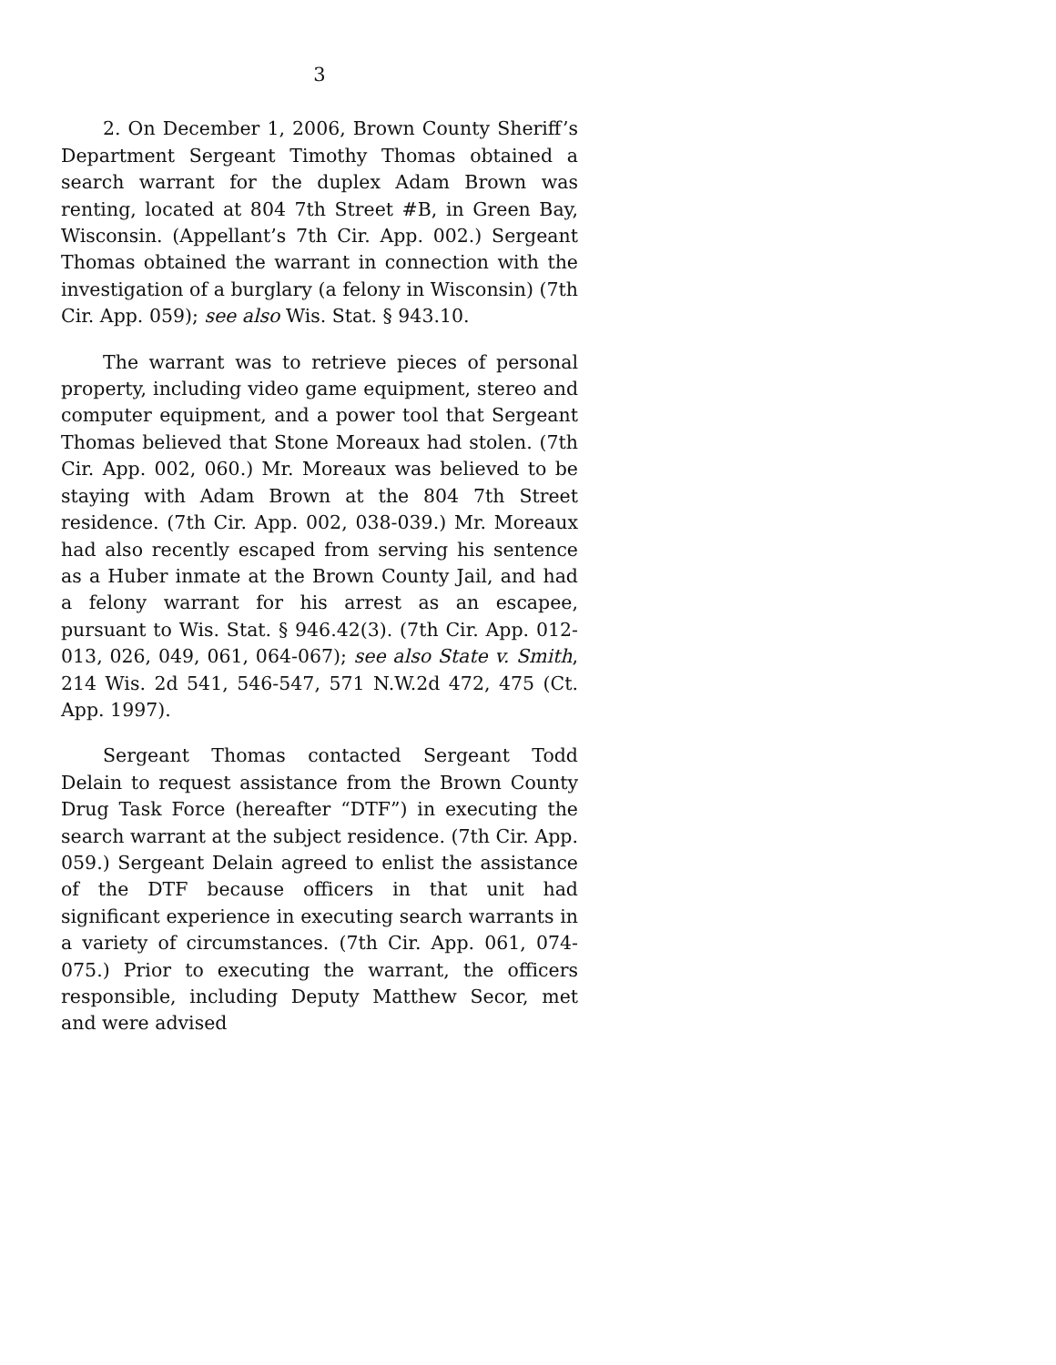3
2. On December 1, 2006, Brown County Sheriff’s Department Sergeant Timothy Thomas obtained a search warrant for the duplex Adam Brown was renting, located at 804 7th Street #B, in Green Bay, Wisconsin. (Appellant’s 7th Cir. App. 002.) Sergeant Thomas obtained the warrant in connection with the investigation of a burglary (a felony in Wisconsin) (7th Cir. App. 059); see also Wis. Stat. § 943.10.
The warrant was to retrieve pieces of personal property, including video game equipment, stereo and computer equipment, and a power tool that Sergeant Thomas believed that Stone Moreaux had stolen. (7th Cir. App. 002, 060.) Mr. Moreaux was believed to be staying with Adam Brown at the 804 7th Street residence. (7th Cir. App. 002, 038-039.) Mr. Moreaux had also recently escaped from serving his sentence as a Huber inmate at the Brown County Jail, and had a felony warrant for his arrest as an escapee, pursuant to Wis. Stat. § 946.42(3). (7th Cir. App. 012-013, 026, 049, 061, 064-067); see also State v. Smith, 214 Wis. 2d 541, 546-547, 571 N.W.2d 472, 475 (Ct. App. 1997).
Sergeant Thomas contacted Sergeant Todd Delain to request assistance from the Brown County Drug Task Force (hereafter “DTF”) in executing the search warrant at the subject residence. (7th Cir. App. 059.) Sergeant Delain agreed to enlist the assistance of the DTF because officers in that unit had significant experience in executing search warrants in a variety of circumstances. (7th Cir. App. 061, 074-075.) Prior to executing the warrant, the officers responsible, including Deputy Matthew Secor, met and were advised